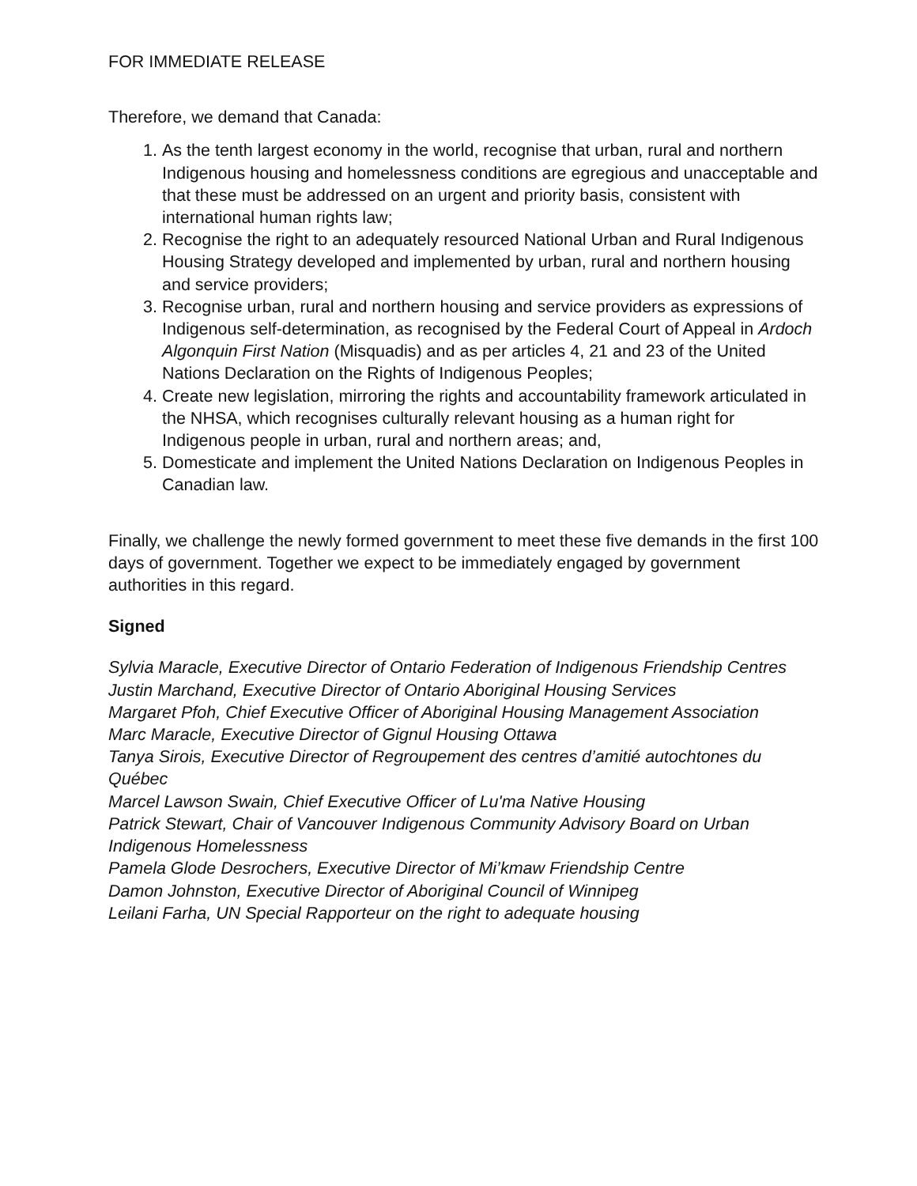FOR IMMEDIATE RELEASE
Therefore, we demand that Canada:
1. As the tenth largest economy in the world, recognise that urban, rural and northern Indigenous housing and homelessness conditions are egregious and unacceptable and that these must be addressed on an urgent and priority basis, consistent with international human rights law;
2. Recognise the right to an adequately resourced National Urban and Rural Indigenous Housing Strategy developed and implemented by urban, rural and northern housing and service providers;
3. Recognise urban, rural and northern housing and service providers as expressions of Indigenous self-determination, as recognised by the Federal Court of Appeal in Ardoch Algonquin First Nation (Misquadis) and as per articles 4, 21 and 23 of the United Nations Declaration on the Rights of Indigenous Peoples;
4. Create new legislation, mirroring the rights and accountability framework articulated in the NHSA, which recognises culturally relevant housing as a human right for Indigenous people in urban, rural and northern areas; and,
5. Domesticate and implement the United Nations Declaration on Indigenous Peoples in Canadian law.
Finally, we challenge the newly formed government to meet these five demands in the first 100 days of government. Together we expect to be immediately engaged by government authorities in this regard.
Signed
Sylvia Maracle, Executive Director of Ontario Federation of Indigenous Friendship Centres
Justin Marchand, Executive Director of Ontario Aboriginal Housing Services
Margaret Pfoh, Chief Executive Officer of Aboriginal Housing Management Association
Marc Maracle, Executive Director of Gignul Housing Ottawa
Tanya Sirois, Executive Director of Regroupement des centres d’amitié autochtones du Québec
Marcel Lawson Swain, Chief Executive Officer of Lu'ma Native Housing
Patrick Stewart, Chair of Vancouver Indigenous Community Advisory Board on Urban Indigenous Homelessness
Pamela Glode Desrochers, Executive Director of Mi’kmaw Friendship Centre
Damon Johnston, Executive Director of Aboriginal Council of Winnipeg
Leilani Farha, UN Special Rapporteur on the right to adequate housing